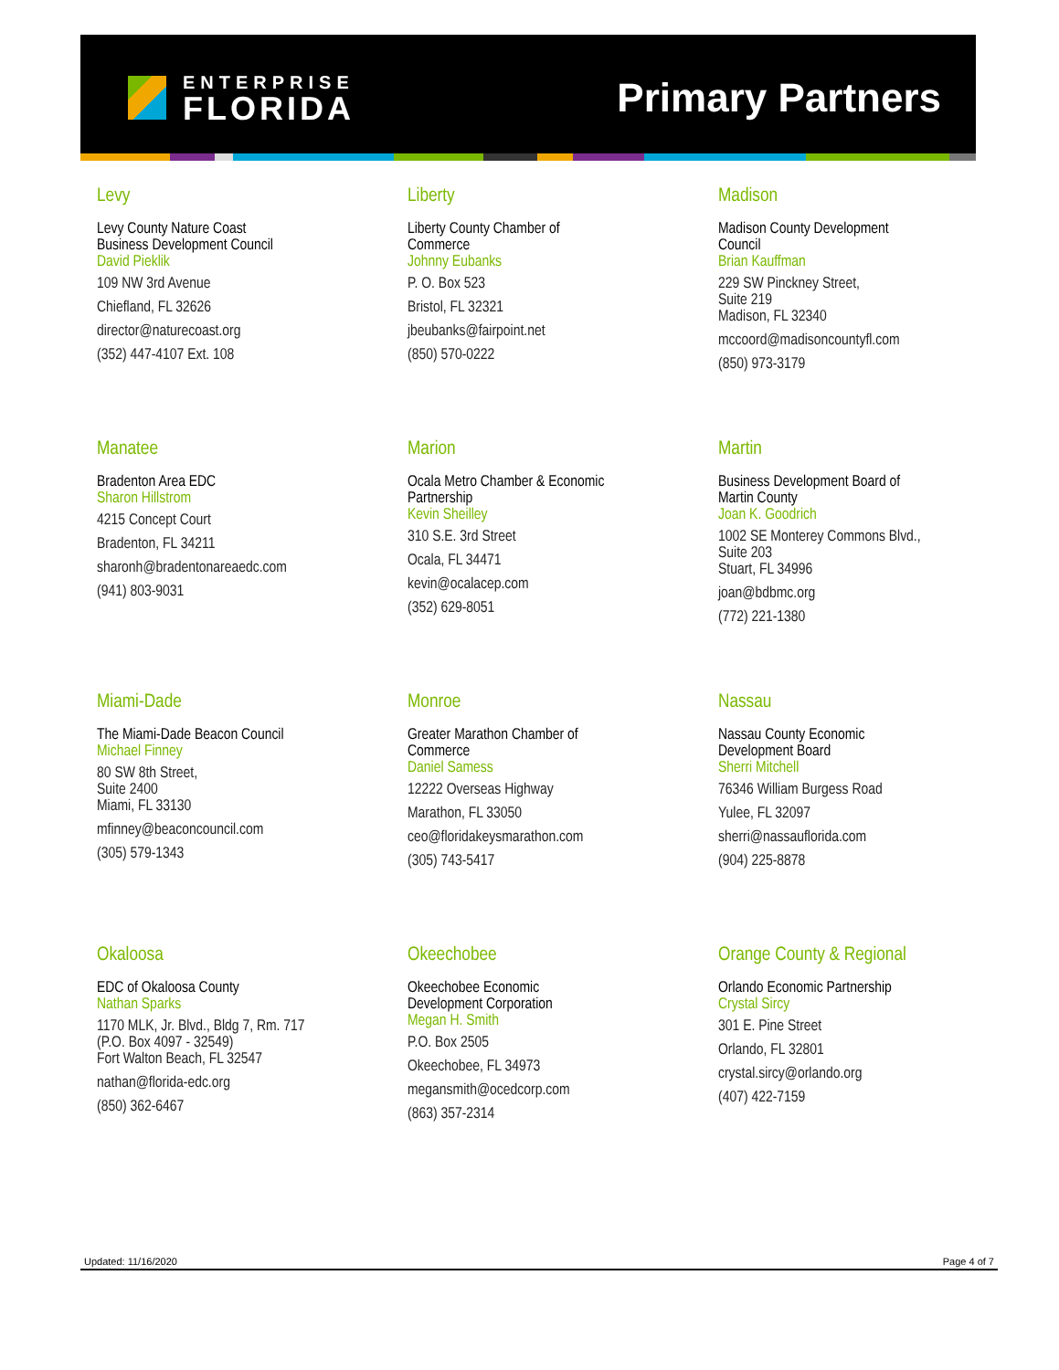ENTERPRISE
FLORIDA
Primary Partners
Levy
Levy County Nature Coast
Business Development Council
David Pieklik
109 NW 3rd Avenue
Chiefland, FL 32626
director@naturecoast.org
(352) 447-4107 Ext. 108
Liberty
Liberty County Chamber of
Commerce
Johnny Eubanks
P. O. Box 523
Bristol, FL 32321
jbeubanks@fairpoint.net
(850) 570-0222
Madison
Madison County Development
Council
Brian Kauffman
229 SW Pinckney Street,
Suite 219
Madison, FL 32340
mccoord@madisoncountyfl.com
(850) 973-3179
Manatee
Bradenton Area EDC
Sharon Hillstrom
4215 Concept Court
Bradenton, FL 34211
sharonh@bradentonareaedc.com
(941) 803-9031
Marion
Ocala Metro Chamber & Economic
Partnership
Kevin Sheilley
310 S.E. 3rd Street
Ocala, FL 34471
kevin@ocalacep.com
(352) 629-8051
Martin
Business Development Board of
Martin County
Joan K. Goodrich
1002 SE Monterey Commons Blvd.,
Suite 203
Stuart, FL 34996
joan@bdbmc.org
(772) 221-1380
Miami-Dade
The Miami-Dade Beacon Council
Michael Finney
80 SW 8th Street,
Suite 2400
Miami, FL 33130
mfinney@beaconcouncil.com
(305) 579-1343
Monroe
Greater Marathon Chamber of
Commerce
Daniel Samess
12222 Overseas Highway
Marathon, FL 33050
ceo@floridakeysmarathon.com
(305) 743-5417
Nassau
Nassau County Economic
Development Board
Sherri Mitchell
76346 William Burgess Road
Yulee, FL 32097
sherri@nassauflorida.com
(904) 225-8878
Okaloosa
EDC of Okaloosa County
Nathan Sparks
1170 MLK, Jr. Blvd., Bldg 7, Rm. 717
(P.O. Box 4097 - 32549)
Fort Walton Beach, FL 32547
nathan@florida-edc.org
(850) 362-6467
Okeechobee
Okeechobee Economic
Development Corporation
Megan H. Smith
P.O. Box 2505
Okeechobee, FL 34973
megansmith@ocedcorp.com
(863) 357-2314
Orange County & Regional
Orlando Economic Partnership
Crystal Sircy
301 E. Pine Street
Orlando, FL 32801
crystal.sircy@orlando.org
(407) 422-7159
Updated: 11/16/2020 Page 4 of 7